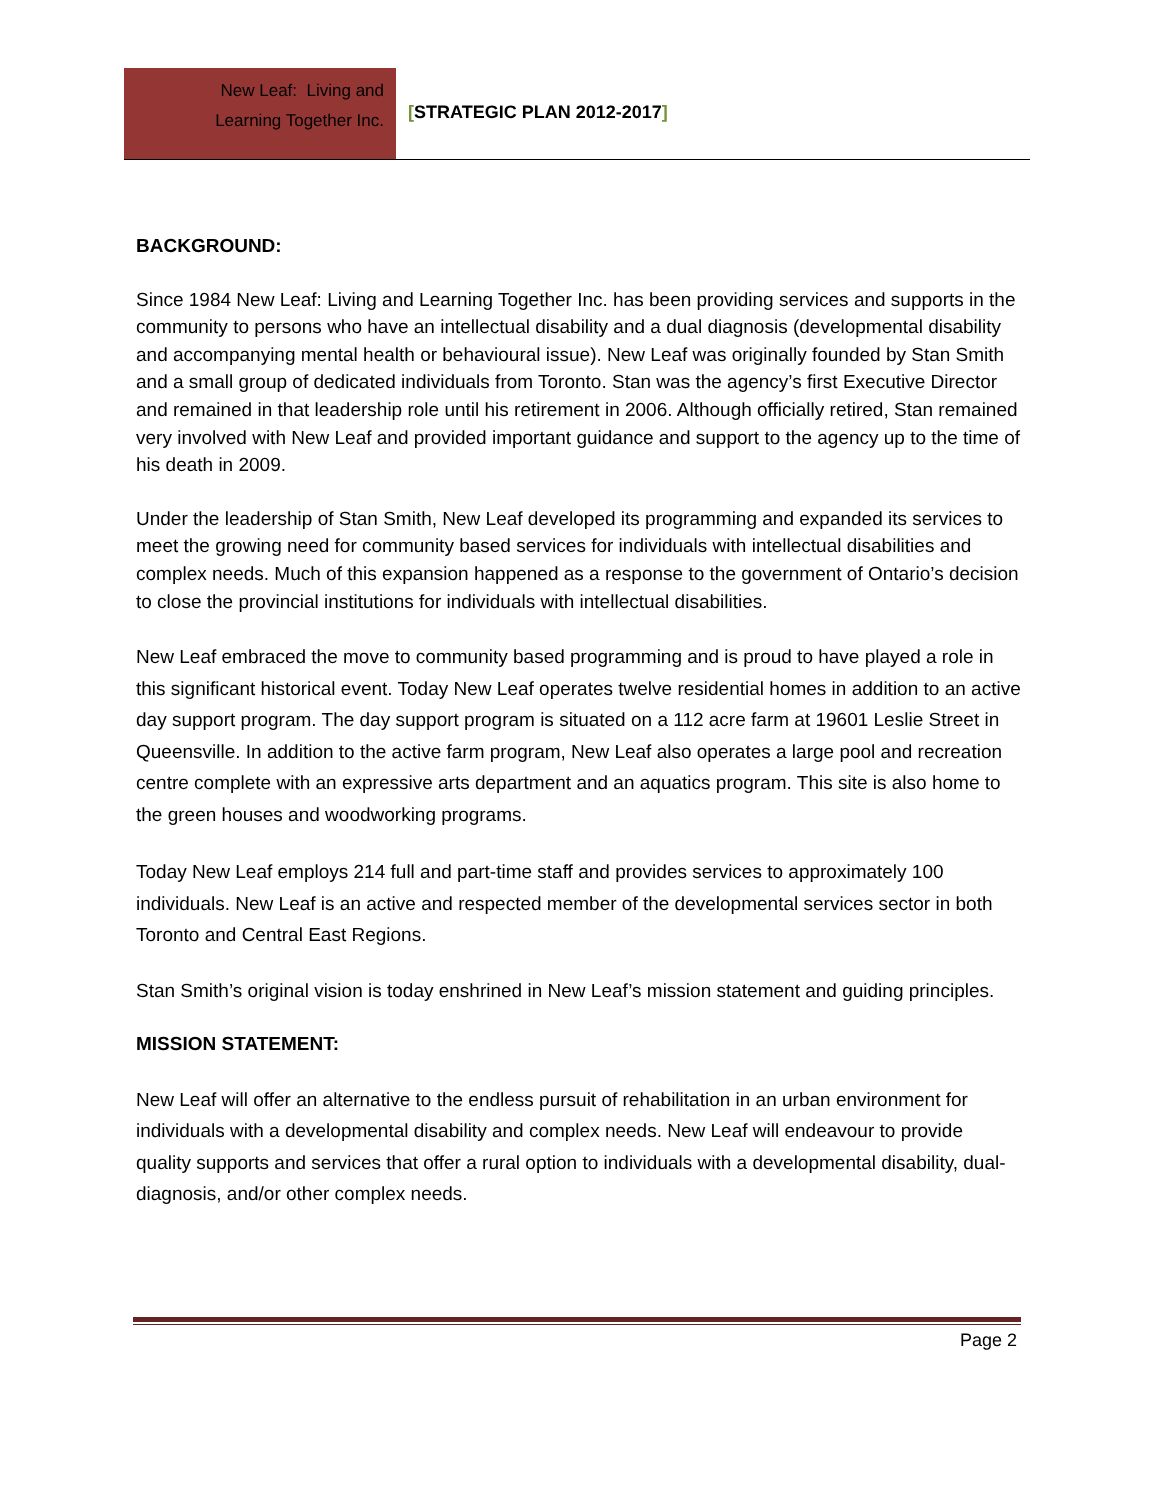New Leaf: Living and
Learning Together Inc.
[STRATEGIC PLAN 2012-2017]
BACKGROUND:
Since 1984 New Leaf: Living and Learning Together Inc. has been providing services and supports in the community to persons who have an intellectual disability and a dual diagnosis (developmental disability and accompanying mental health or behavioural issue). New Leaf was originally founded by Stan Smith and a small group of dedicated individuals from Toronto. Stan was the agency’s first Executive Director and remained in that leadership role until his retirement in 2006. Although officially retired, Stan remained very involved with New Leaf and provided important guidance and support to the agency up to the time of his death in 2009.
Under the leadership of Stan Smith, New Leaf developed its programming and expanded its services to meet the growing need for community based services for individuals with intellectual disabilities and complex needs. Much of this expansion happened as a response to the government of Ontario’s decision to close the provincial institutions for individuals with intellectual disabilities.
New Leaf embraced the move to community based programming and is proud to have played a role in this significant historical event. Today New Leaf operates twelve residential homes in addition to an active day support program. The day support program is situated on a 112 acre farm at 19601 Leslie Street in Queensville. In addition to the active farm program, New Leaf also operates a large pool and recreation centre complete with an expressive arts department and an aquatics program. This site is also home to the green houses and woodworking programs.
Today New Leaf employs 214 full and part-time staff and provides services to approximately 100 individuals. New Leaf is an active and respected member of the developmental services sector in both Toronto and Central East Regions.
Stan Smith’s original vision is today enshrined in New Leaf’s mission statement and guiding principles.
MISSION STATEMENT:
New Leaf will offer an alternative to the endless pursuit of rehabilitation in an urban environment for individuals with a developmental disability and complex needs. New Leaf will endeavour to provide quality supports and services that offer a rural option to individuals with a developmental disability, dual-diagnosis, and/or other complex needs.
Page 2